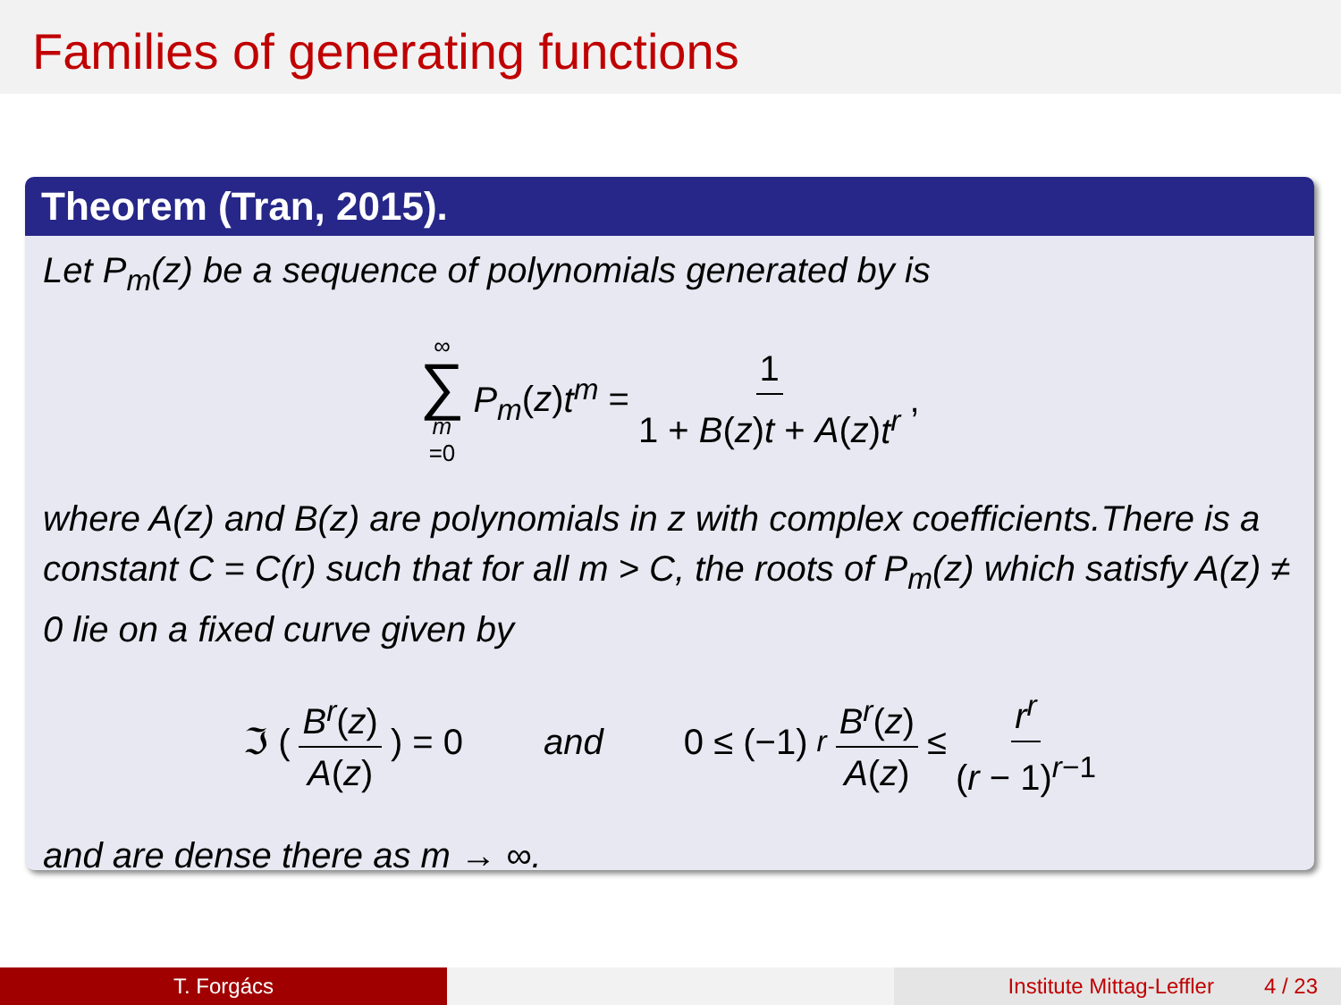Families of generating functions
Theorem (Tran, 2015).
Let P<sub>m</sub>(z) be a sequence of polynomials generated by is
∞ ∑ m =0 P<sub>m</sub>(z)t<sup>m</sup> = 1 1 + B(z)t + A(z)t<sup>r</sup>,
where A(z) and B(z) are polynomials in z with complex coefficients.There is a constant C = C(r) such that for all m > C, the roots of P<sub>m</sub>(z) which satisfy A(z) ≠ 0 lie on a fixed curve given by
ℑ ( B<sup>r</sup>(z) A(z) ) = 0 and 0 ≤ (−1)<sup>r</sup> B<sup>r</sup>(z) A(z) ≤ r<sup>r</sup> (r − 1)<sup>r−1</sup>
and are dense there as m → ∞.
T. Forgács Institute Mittag-Leffler 4 / 23